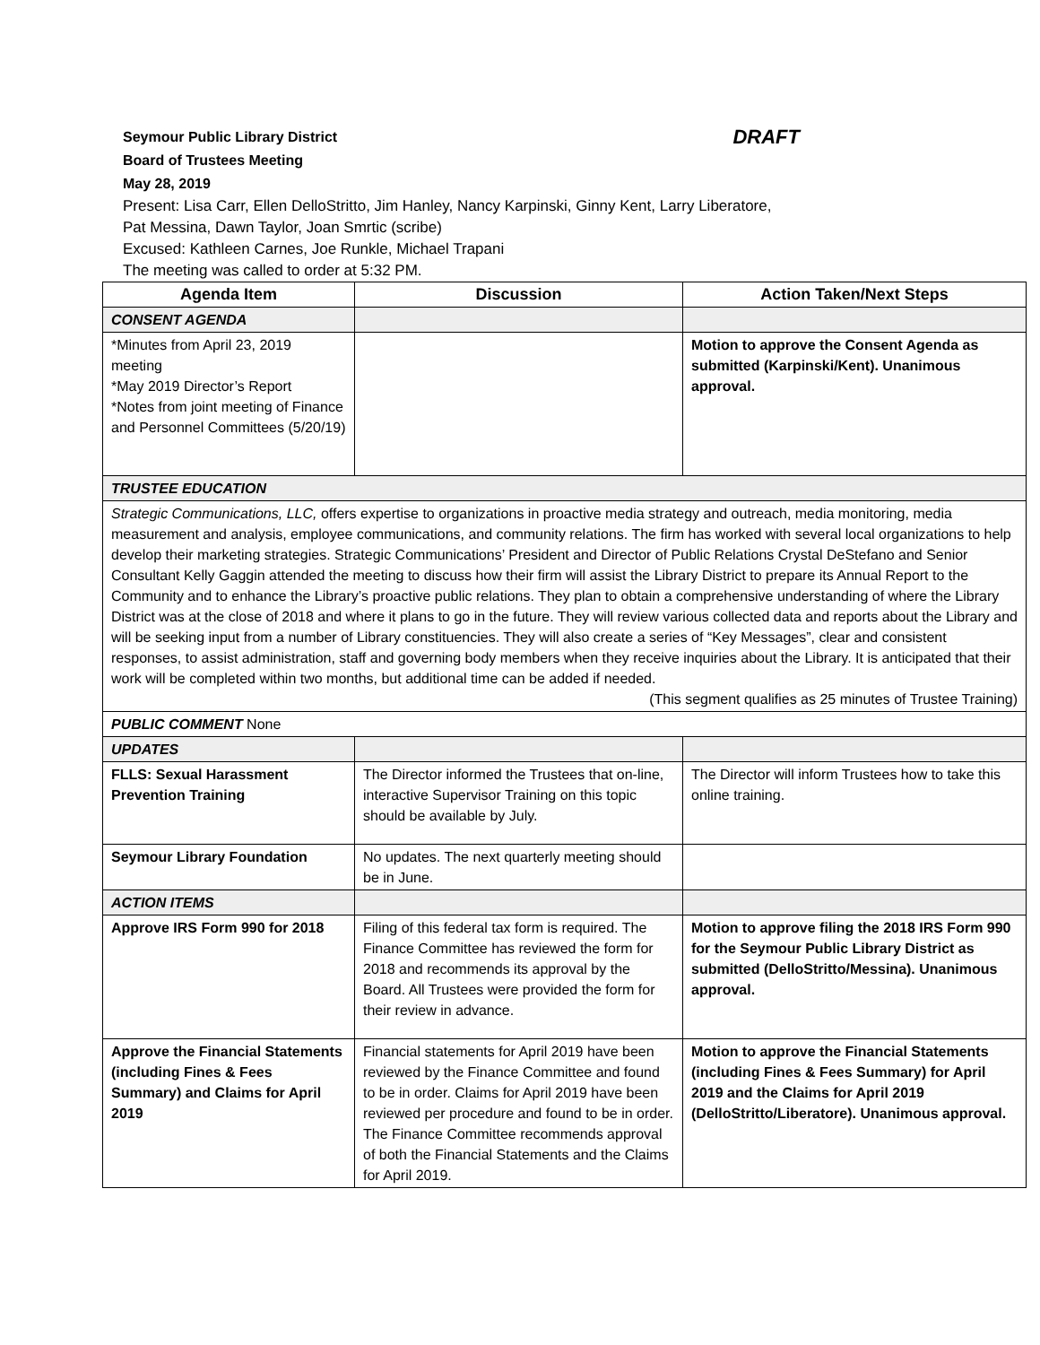Seymour Public Library District DRAFT
Board of Trustees Meeting
May 28, 2019
Present: Lisa Carr, Ellen DelloStritto, Jim Hanley, Nancy Karpinski, Ginny Kent, Larry Liberatore,
Pat Messina, Dawn Taylor, Joan Smrtic (scribe)
Excused: Kathleen Carnes, Joe Runkle, Michael Trapani
The meeting was called to order at 5:32 PM.
| Agenda Item | Discussion | Action Taken/Next Steps |
| --- | --- | --- |
| CONSENT AGENDA | | |
| *Minutes from April 23, 2019 meeting *May 2019 Director’s Report *Notes from joint meeting of Finance and Personnel Committees (5/20/19) | | Motion to approve the Consent Agenda as submitted (Karpinski/Kent). Unanimous approval. |
| TRUSTEE EDUCATION | | |
| Strategic Communications, LLC, offers expertise to organizations in proactive media strategy and outreach, media monitoring, media measurement and analysis, employee communications, and community relations. The firm has worked with several local organizations to help develop their marketing strategies. Strategic Communications’ President and Director of Public Relations Crystal DeStefano and Senior Consultant Kelly Gaggin attended the meeting to discuss how their firm will assist the Library District to prepare its Annual Report to the Community and to enhance the Library’s proactive public relations. They plan to obtain a comprehensive understanding of where the Library District was at the close of 2018 and where it plans to go in the future. They will review various collected data and reports about the Library and will be seeking input from a number of Library constituencies. They will also create a series of “Key Messages”, clear and consistent responses, to assist administration, staff and governing body members when they receive inquiries about the Library. It is anticipated that their work will be completed within two months, but additional time can be added if needed. (This segment qualifies as 25 minutes of Trustee Training) | | |
| PUBLIC COMMENT None | | |
| UPDATES | | |
| FLLS: Sexual Harassment Prevention Training | The Director informed the Trustees that on-line, interactive Supervisor Training on this topic should be available by July. | The Director will inform Trustees how to take this online training. |
| Seymour Library Foundation | No updates. The next quarterly meeting should be in June. | |
| ACTION ITEMS | | |
| Approve IRS Form 990 for 2018 | Filing of this federal tax form is required. The Finance Committee has reviewed the form for 2018 and recommends its approval by the Board. All Trustees were provided the form for their review in advance. | Motion to approve filing the 2018 IRS Form 990 for the Seymour Public Library District as submitted (DelloStritto/Messina). Unanimous approval. |
| Approve the Financial Statements (including Fines & Fees Summary) and Claims for April 2019 | Financial statements for April 2019 have been reviewed by the Finance Committee and found to be in order. Claims for April 2019 have been reviewed per procedure and found to be in order. The Finance Committee recommends approval of both the Financial Statements and the Claims for April 2019. | Motion to approve the Financial Statements (including Fines & Fees Summary) for April 2019 and the Claims for April 2019 (DelloStritto/Liberatore). Unanimous approval. |